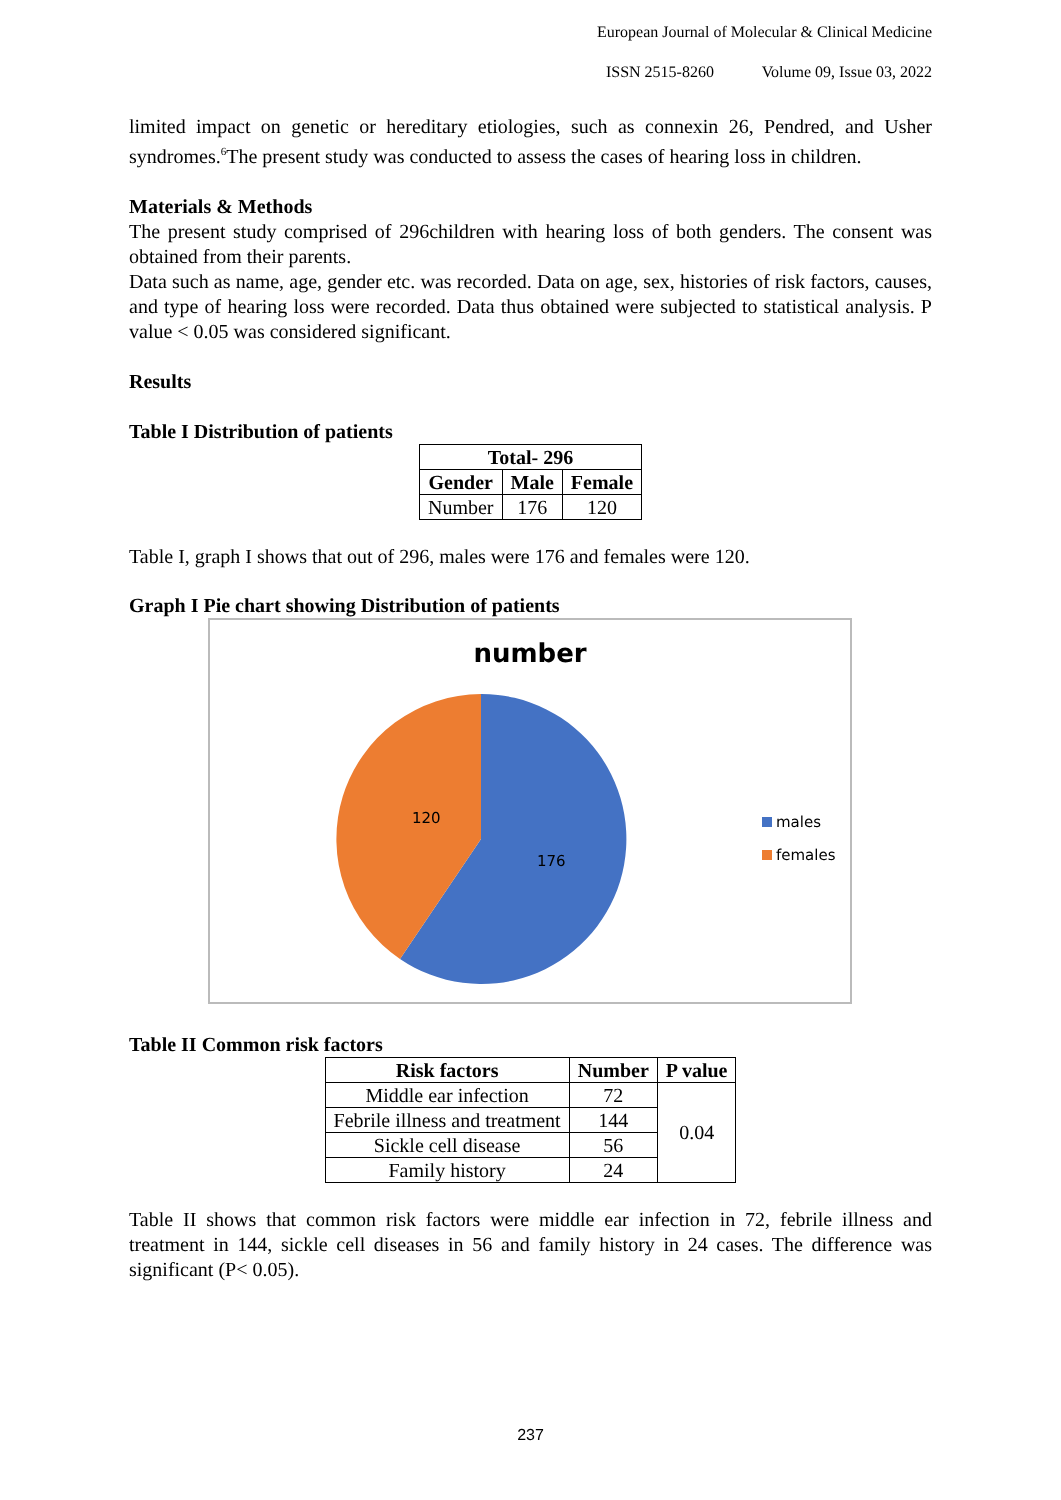European Journal of Molecular & Clinical Medicine
ISSN 2515-8260 Volume 09, Issue 03, 2022
limited impact on genetic or hereditary etiologies, such as connexin 26, Pendred, and Usher syndromes.<sup>6</sup>The present study was conducted to assess the cases of hearing loss in children.
Materials & Methods
The present study comprised of 296children with hearing loss of both genders. The consent was obtained from their parents.
Data such as name, age, gender etc. was recorded. Data on age, sex, histories of risk factors, causes, and type of hearing loss were recorded. Data thus obtained were subjected to statistical analysis. P value < 0.05 was considered significant.
Results
Table I Distribution of patients
| Total- 296 | | |
| --- | --- | --- |
| Gender | Male | Female |
| Number | 176 | 120 |
Table I, graph I shows that out of 296, males were 176 and females were 120.
Graph I Pie chart showing Distribution of patients
number
120
176
males
females
Table II Common risk factors
| Risk factors | Number | P value |
| --- | --- | --- |
| Middle ear infection | 72 | 0.04 |
| Febrile illness and treatment | 144 | |
| Sickle cell disease | 56 | |
| Family history | 24 | |
Table II shows that common risk factors were middle ear infection in 72, febrile illness and treatment in 144, sickle cell diseases in 56 and family history in 24 cases. The difference was significant (P< 0.05).
237